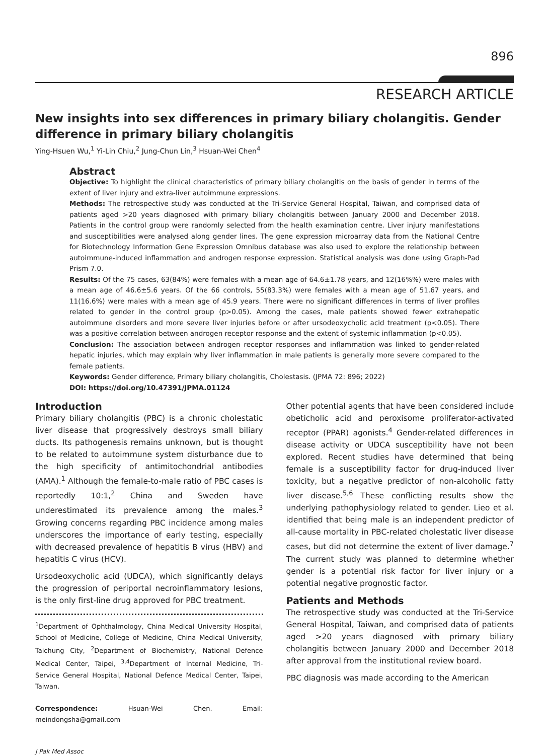896
RESEARCH ARTICLE
New insights into sex differences in primary biliary cholangitis. Gender difference in primary biliary cholangitis
Ying-Hsuen Wu,<sup>1</sup> Yi-Lin Chiu,<sup>2</sup> Jung-Chun Lin,<sup>3</sup> Hsuan-Wei Chen<sup>4</sup>
Abstract
Objective: To highlight the clinical characteristics of primary biliary cholangitis on the basis of gender in terms of the extent of liver injury and extra-liver autoimmune expressions.
Methods: The retrospective study was conducted at the Tri-Service General Hospital, Taiwan, and comprised data of patients aged >20 years diagnosed with primary biliary cholangitis between January 2000 and December 2018. Patients in the control group were randomly selected from the health examination centre. Liver injury manifestations and susceptibilities were analysed along gender lines. The gene expression microarray data from the National Centre for Biotechnology Information Gene Expression Omnibus database was also used to explore the relationship between autoimmune-induced inflammation and androgen response expression. Statistical analysis was done using Graph-Pad Prism 7.0.
Results: Of the 75 cases, 63(84%) were females with a mean age of 64.6±1.78 years, and 12(16%%) were males with a mean age of 46.6±5.6 years. Of the 66 controls, 55(83.3%) were females with a mean age of 51.67 years, and 11(16.6%) were males with a mean age of 45.9 years. There were no significant differences in terms of liver profiles related to gender in the control group (p>0.05). Among the cases, male patients showed fewer extrahepatic autoimmune disorders and more severe liver injuries before or after ursodeoxycholic acid treatment (p<0.05). There was a positive correlation between androgen receptor response and the extent of systemic inflammation (p<0.05).
Conclusion: The association between androgen receptor responses and inflammation was linked to gender-related hepatic injuries, which may explain why liver inflammation in male patients is generally more severe compared to the female patients.
Keywords: Gender difference, Primary biliary cholangitis, Cholestasis. (JPMA 72: 896; 2022)
DOI: https://doi.org/10.47391/JPMA.01124
Introduction
Primary biliary cholangitis (PBC) is a chronic cholestatic liver disease that progressively destroys small biliary ducts. Its pathogenesis remains unknown, but is thought to be related to autoimmune system disturbance due to the high specificity of antimitochondrial antibodies (AMA).<sup>1</sup> Although the female-to-male ratio of PBC cases is reportedly 10:1,<sup>2</sup> China and Sweden have underestimated its prevalence among the males.<sup>3</sup> Growing concerns regarding PBC incidence among males underscores the importance of early testing, especially with decreased prevalence of hepatitis B virus (HBV) and hepatitis C virus (HCV).
Ursodeoxycholic acid (UDCA), which significantly delays the progression of periportal necroinflammatory lesions, is the only first-line drug approved for PBC treatment.
<sup>1</sup> Department of Ophthalmology, China Medical University Hospital, School of Medicine, College of Medicine, China Medical University, Taichung City, <sup>2</sup>Department of Biochemistry, National Defence Medical Center, Taipei, <sup>3,4</sup>Department of Internal Medicine, Tri-Service General Hospital, National Defence Medical Center, Taipei, Taiwan.
Correspondence: Hsuan-Wei Chen. Email: meindongsha@gmail.com
J Pak Med Assoc
Other potential agents that have been considered include obeticholic acid and peroxisome proliferator-activated receptor (PPAR) agonists.<sup>4</sup> Gender-related differences in disease activity or UDCA susceptibility have not been explored. Recent studies have determined that being female is a susceptibility factor for drug-induced liver toxicity, but a negative predictor of non-alcoholic fatty liver disease.<sup>5,6</sup> These conflicting results show the underlying pathophysiology related to gender. Lieo et al. identified that being male is an independent predictor of all-cause mortality in PBC-related cholestatic liver disease cases, but did not determine the extent of liver damage.<sup>7</sup> The current study was planned to determine whether gender is a potential risk factor for liver injury or a potential negative prognostic factor.
Patients and Methods
The retrospective study was conducted at the Tri-Service General Hospital, Taiwan, and comprised data of patients aged >20 years diagnosed with primary biliary cholangitis between January 2000 and December 2018 after approval from the institutional review board.
PBC diagnosis was made according to the American